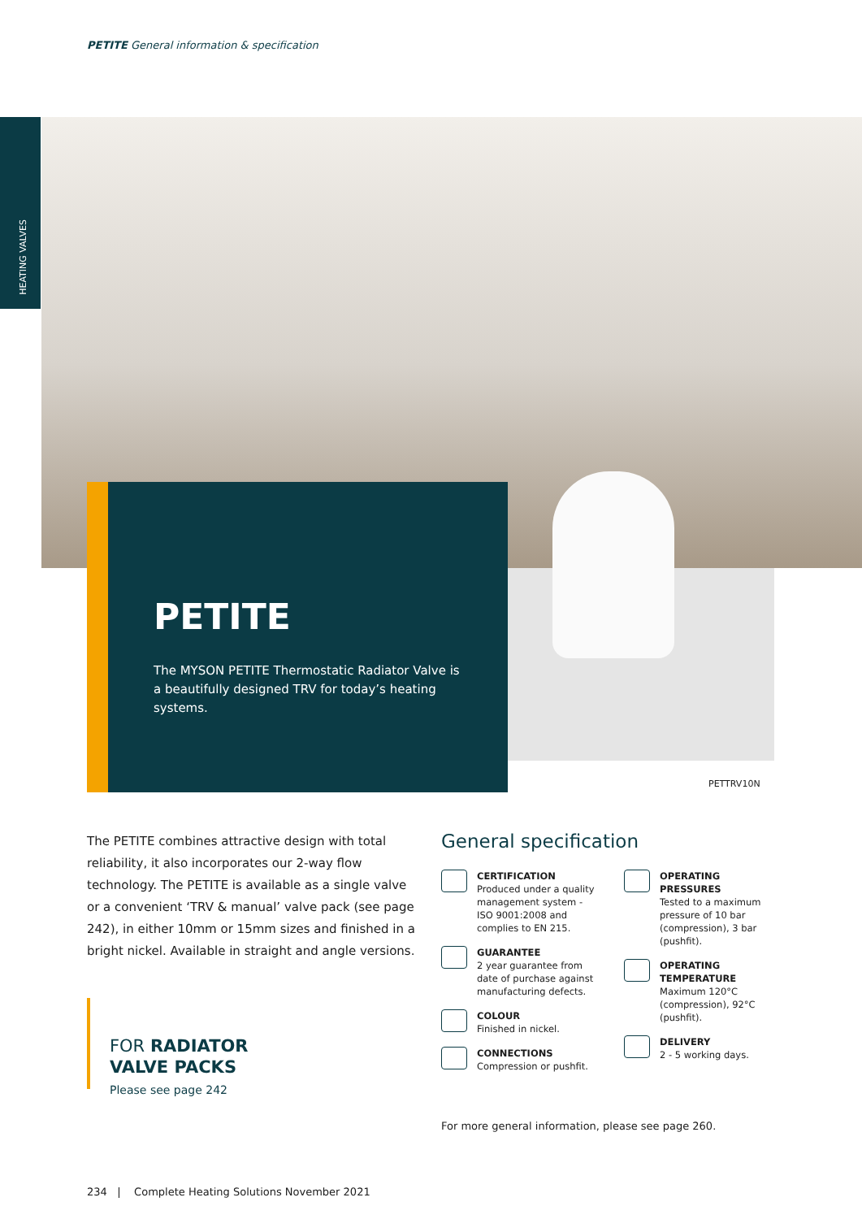PETITE General information & specification
HEATING VALVES
PETITE
The MYSON PETITE Thermostatic Radiator Valve is a beautifully designed TRV for today’s heating systems.
PETTRV10N
The PETITE combines attractive design with total reliability, it also incorporates our 2-way flow technology. The PETITE is available as a single valve or a convenient ‘TRV & manual’ valve pack (see page 242), in either 10mm or 15mm sizes and finished in a bright nickel. Available in straight and angle versions.
FOR RADIATOR
VALVE PACKS
Please see page 242
General specification
CERTIFICATION
Produced under a quality management system - ISO 9001:2008 and complies to EN 215.
GUARANTEE
2 year guarantee from date of purchase against manufacturing defects.
COLOUR
Finished in nickel.
CONNECTIONS
Compression or pushfit.
OPERATING PRESSURES
Tested to a maximum pressure of 10 bar (compression), 3 bar (pushfit).
OPERATING TEMPERATURE
Maximum 120°C (compression), 92°C (pushfit).
DELIVERY
2 - 5 working days.
For more general information, please see page 260.
234 | Complete Heating Solutions November 2021